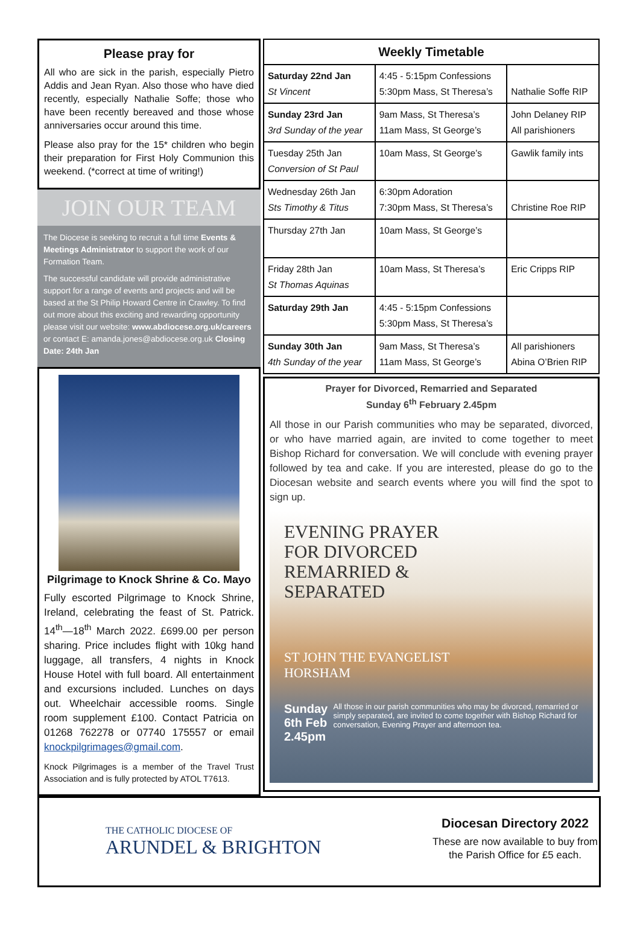Please pray for
All who are sick in the parish, especially Pietro Addis and Jean Ryan. Also those who have died recently, especially Nathalie Soffe; those who have been recently bereaved and those whose anniversaries occur around this time.
Please also pray for the 15* children who begin their preparation for First Holy Communion this weekend. (*correct at time of writing!)
JOIN OUR TEAM
The Diocese is seeking to recruit a full time Events & Meetings Administrator to support the work of our Formation Team.
The successful candidate will provide administrative support for a range of events and projects and will be based at the St Philip Howard Centre in Crawley. To find out more about this exciting and rewarding opportunity please visit our website: www.abdiocese.org.uk/careers or contact E: amanda.jones@abdiocese.org.uk Closing Date: 24th Jan
Pilgrimage to Knock Shrine & Co. Mayo
Fully escorted Pilgrimage to Knock Shrine, Ireland, celebrating the feast of St. Patrick. 14<sup>th</sup>—18<sup>th</sup> March 2022. £699.00 per person sharing. Price includes flight with 10kg hand luggage, all transfers, 4 nights in Knock House Hotel with full board. All entertainment and excursions included. Lunches on days out. Wheelchair accessible rooms. Single room supplement £100. Contact Patricia on 01268 762278 or 07740 175557 or email knockpilgrimages@gmail.com.
Knock Pilgrimages is a member of the Travel Trust Association and is fully protected by ATOL T7613.
| Weekly Timetable | | |
| --- | --- | --- |
| Saturday 22nd Jan St Vincent | 4:45 - 5:15pm Confessions 5:30pm Mass, St Theresa’s | Nathalie Soffe RIP |
| Sunday 23rd Jan 3rd Sunday of the year | 9am Mass, St Theresa’s 11am Mass, St George’s | John Delaney RIP All parishioners |
| Tuesday 25th Jan Conversion of St Paul | 10am Mass, St George’s | Gawlik family ints |
| Wednesday 26th Jan Sts Timothy & Titus | 6:30pm Adoration 7:30pm Mass, St Theresa’s | Christine Roe RIP |
| Thursday 27th Jan | 10am Mass, St George’s | |
| Friday 28th Jan St Thomas Aquinas | 10am Mass, St Theresa’s | Eric Cripps RIP |
| Saturday 29th Jan | 4:45 - 5:15pm Confessions 5:30pm Mass, St Theresa’s | |
| Sunday 30th Jan 4th Sunday of the year | 9am Mass, St Theresa’s 11am Mass, St George’s | All parishioners Abina O’Brien RIP |
Prayer for Divorced, Remarried and Separated
Sunday 6<sup>th</sup> February 2.45pm
All those in our Parish communities who may be separated, divorced, or who have married again, are invited to come together to meet Bishop Richard for conversation. We will conclude with evening prayer followed by tea and cake. If you are interested, please do go to the Diocesan website and search events where you will find the spot to sign up.
EVENING PRAYER
FOR DIVORCED
REMARRIED &
SEPARATED
ST JOHN THE EVANGELIST
HORSHAM
Sunday 6th Feb
2.45pm
All those in our parish communities who may be divorced, remarried or simply separated, are invited to come together with Bishop Richard for conversation, Evening Prayer and afternoon tea.
THE CATHOLIC DIOCESE OF
ARUNDEL & BRIGHTON
Diocesan Directory 2022
These are now available to buy from the Parish Office for £5 each.